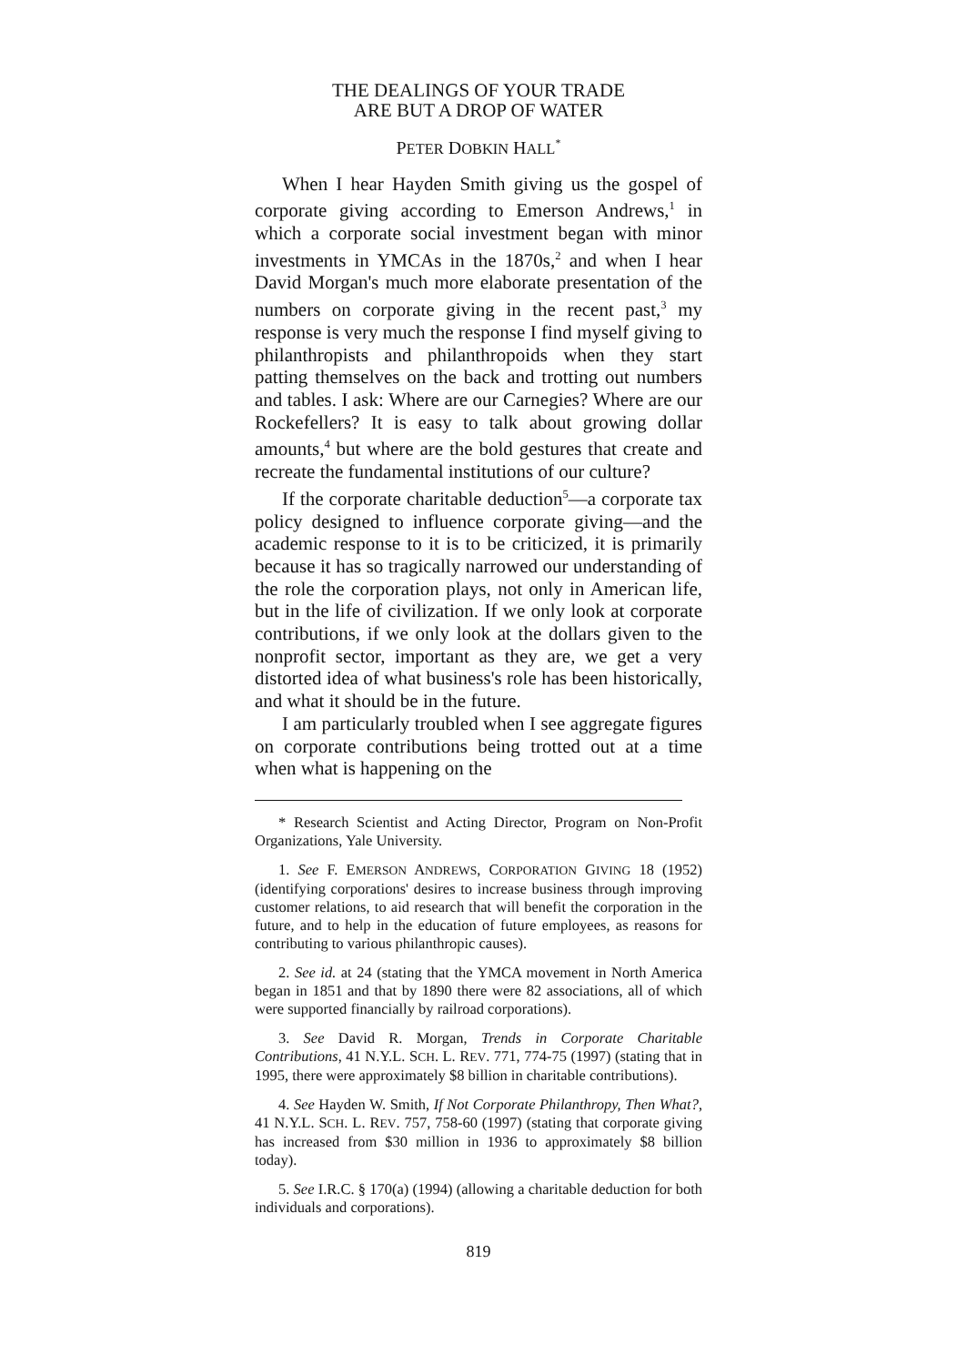THE DEALINGS OF YOUR TRADE
ARE BUT A DROP OF WATER
PETER DOBKIN HALL<sup>*</sup>
When I hear Hayden Smith giving us the gospel of corporate giving according to Emerson Andrews,<sup>1</sup> in which a corporate social investment began with minor investments in YMCAs in the 1870s,<sup>2</sup> and when I hear David Morgan's much more elaborate presentation of the numbers on corporate giving in the recent past,<sup>3</sup> my response is very much the response I find myself giving to philanthropists and philanthropoids when they start patting themselves on the back and trotting out numbers and tables. I ask: Where are our Carnegies? Where are our Rockefellers? It is easy to talk about growing dollar amounts,<sup>4</sup> but where are the bold gestures that create and recreate the fundamental institutions of our culture?
If the corporate charitable deduction<sup>5</sup>—a corporate tax policy designed to influence corporate giving—and the academic response to it is to be criticized, it is primarily because it has so tragically narrowed our understanding of the role the corporation plays, not only in American life, but in the life of civilization. If we only look at corporate contributions, if we only look at the dollars given to the nonprofit sector, important as they are, we get a very distorted idea of what business's role has been historically, and what it should be in the future.
I am particularly troubled when I see aggregate figures on corporate contributions being trotted out at a time when what is happening on the
* Research Scientist and Acting Director, Program on Non-Profit Organizations, Yale University.
1. See F. EMERSON ANDREWS, CORPORATION GIVING 18 (1952) (identifying corporations' desires to increase business through improving customer relations, to aid research that will benefit the corporation in the future, and to help in the education of future employees, as reasons for contributing to various philanthropic causes).
2. See id. at 24 (stating that the YMCA movement in North America began in 1851 and that by 1890 there were 82 associations, all of which were supported financially by railroad corporations).
3. See David R. Morgan, Trends in Corporate Charitable Contributions, 41 N.Y.L. SCH. L. REV. 771, 774-75 (1997) (stating that in 1995, there were approximately $8 billion in charitable contributions).
4. See Hayden W. Smith, If Not Corporate Philanthropy, Then What?, 41 N.Y.L. SCH. L. REV. 757, 758-60 (1997) (stating that corporate giving has increased from $30 million in 1936 to approximately $8 billion today).
5. See I.R.C. § 170(a) (1994) (allowing a charitable deduction for both individuals and corporations).
819